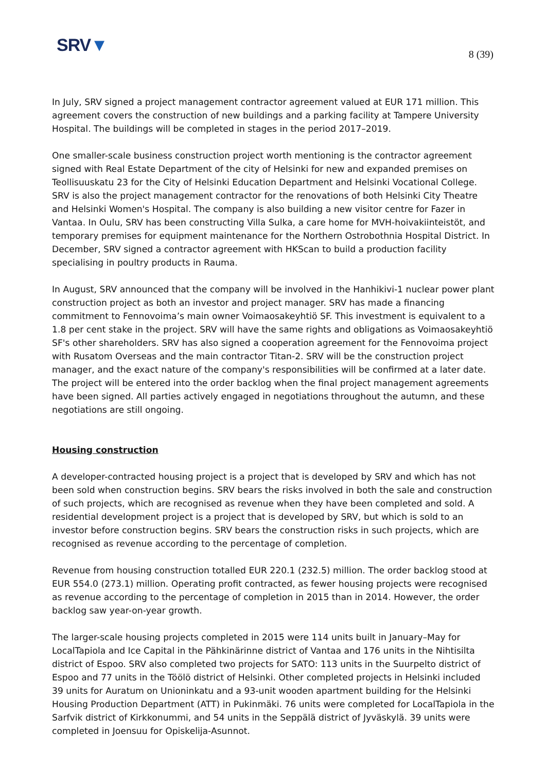SRV▼
8 (39)
In July, SRV signed a project management contractor agreement valued at EUR 171 million. This agreement covers the construction of new buildings and a parking facility at Tampere University Hospital. The buildings will be completed in stages in the period 2017–2019.
One smaller-scale business construction project worth mentioning is the contractor agreement signed with Real Estate Department of the city of Helsinki for new and expanded premises on Teollisuuskatu 23 for the City of Helsinki Education Department and Helsinki Vocational College. SRV is also the project management contractor for the renovations of both Helsinki City Theatre and Helsinki Women's Hospital. The company is also building a new visitor centre for Fazer in Vantaa. In Oulu, SRV has been constructing Villa Sulka, a care home for MVH-hoivakiinteistöt, and temporary premises for equipment maintenance for the Northern Ostrobothnia Hospital District. In December, SRV signed a contractor agreement with HKScan to build a production facility specialising in poultry products in Rauma.
In August, SRV announced that the company will be involved in the Hanhikivi-1 nuclear power plant construction project as both an investor and project manager. SRV has made a financing commitment to Fennovoima’s main owner Voimaosakeyhtiö SF. This investment is equivalent to a 1.8 per cent stake in the project. SRV will have the same rights and obligations as Voimaosakeyhtiö SF's other shareholders. SRV has also signed a cooperation agreement for the Fennovoima project with Rusatom Overseas and the main contractor Titan-2. SRV will be the construction project manager, and the exact nature of the company's responsibilities will be confirmed at a later date. The project will be entered into the order backlog when the final project management agreements have been signed. All parties actively engaged in negotiations throughout the autumn, and these negotiations are still ongoing.
Housing construction
A developer-contracted housing project is a project that is developed by SRV and which has not been sold when construction begins. SRV bears the risks involved in both the sale and construction of such projects, which are recognised as revenue when they have been completed and sold. A residential development project is a project that is developed by SRV, but which is sold to an investor before construction begins. SRV bears the construction risks in such projects, which are recognised as revenue according to the percentage of completion.
Revenue from housing construction totalled EUR 220.1 (232.5) million. The order backlog stood at EUR 554.0 (273.1) million. Operating profit contracted, as fewer housing projects were recognised as revenue according to the percentage of completion in 2015 than in 2014. However, the order backlog saw year-on-year growth.
The larger-scale housing projects completed in 2015 were 114 units built in January–May for LocalTapiola and Ice Capital in the Pähkinärinne district of Vantaa and 176 units in the Nihtisilta district of Espoo. SRV also completed two projects for SATO: 113 units in the Suurpelto district of Espoo and 77 units in the Töölö district of Helsinki. Other completed projects in Helsinki included 39 units for Auratum on Unioninkatu and a 93-unit wooden apartment building for the Helsinki Housing Production Department (ATT) in Pukinmäki. 76 units were completed for LocalTapiola in the Sarfvik district of Kirkkonummi, and 54 units in the Seppälä district of Jyväskylä. 39 units were completed in Joensuu for Opiskelija-Asunnot.